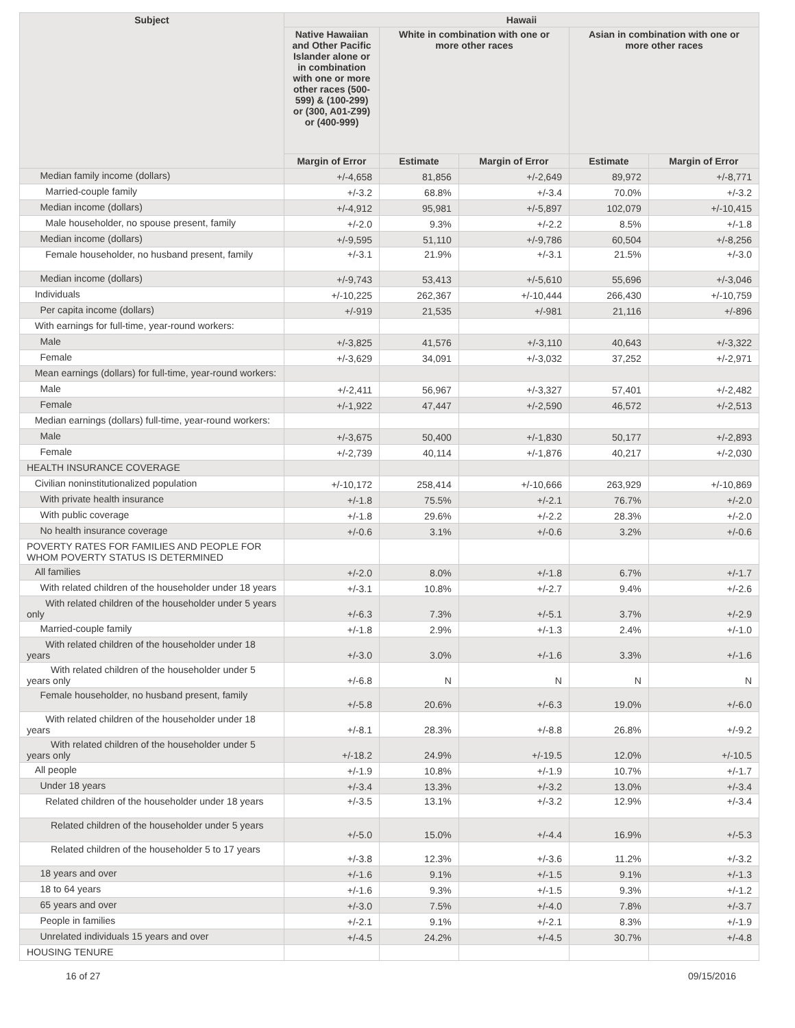| Subject | Hawaii | | | | |
| --- | --- | --- | --- | --- | --- |
| | Native Hawaiian and Other Pacific Islander alone or in combination with one or more other races (500-599) & (100-299) or (300, A01-Z99) or (400-999) | White in combination with one or more other races | | Asian in combination with one or more other races | |
| | Margin of Error | Estimate | Margin of Error | Estimate | Margin of Error |
| Median family income (dollars) | +/-4,658 | 81,856 | +/-2,649 | 89,972 | +/-8,771 |
| Married-couple family | +/-3.2 | 68.8% | +/-3.4 | 70.0% | +/-3.2 |
| Median income (dollars) | +/-4,912 | 95,981 | +/-5,897 | 102,079 | +/-10,415 |
| Male householder, no spouse present, family | +/-2.0 | 9.3% | +/-2.2 | 8.5% | +/-1.8 |
| Median income (dollars) | +/-9,595 | 51,110 | +/-9,786 | 60,504 | +/-8,256 |
| Female householder, no husband present, family | +/-3.1 | 21.9% | +/-3.1 | 21.5% | +/-3.0 |
| Median income (dollars) | +/-9,743 | 53,413 | +/-5,610 | 55,696 | +/-3,046 |
| Individuals | +/-10,225 | 262,367 | +/-10,444 | 266,430 | +/-10,759 |
| Per capita income (dollars) | +/-919 | 21,535 | +/-981 | 21,116 | +/-896 |
| With earnings for full-time, year-round workers: | | | | | |
| Male | +/-3,825 | 41,576 | +/-3,110 | 40,643 | +/-3,322 |
| Female | +/-3,629 | 34,091 | +/-3,032 | 37,252 | +/-2,971 |
| Mean earnings (dollars) for full-time, year-round workers: | | | | | |
| Male | +/-2,411 | 56,967 | +/-3,327 | 57,401 | +/-2,482 |
| Female | +/-1,922 | 47,447 | +/-2,590 | 46,572 | +/-2,513 |
| Median earnings (dollars) full-time, year-round workers: | | | | | |
| Male | +/-3,675 | 50,400 | +/-1,830 | 50,177 | +/-2,893 |
| Female | +/-2,739 | 40,114 | +/-1,876 | 40,217 | +/-2,030 |
| HEALTH INSURANCE COVERAGE | | | | | |
| Civilian noninstitutionalized population | +/-10,172 | 258,414 | +/-10,666 | 263,929 | +/-10,869 |
| With private health insurance | +/-1.8 | 75.5% | +/-2.1 | 76.7% | +/-2.0 |
| With public coverage | +/-1.8 | 29.6% | +/-2.2 | 28.3% | +/-2.0 |
| No health insurance coverage | +/-0.6 | 3.1% | +/-0.6 | 3.2% | +/-0.6 |
| POVERTY RATES FOR FAMILIES AND PEOPLE FOR WHOM POVERTY STATUS IS DETERMINED | | | | | |
| All families | +/-2.0 | 8.0% | +/-1.8 | 6.7% | +/-1.7 |
| With related children of the householder under 18 years | +/-3.1 | 10.8% | +/-2.7 | 9.4% | +/-2.6 |
| With related children of the householder under 5 years only | +/-6.3 | 7.3% | +/-5.1 | 3.7% | +/-2.9 |
| Married-couple family | +/-1.8 | 2.9% | +/-1.3 | 2.4% | +/-1.0 |
| With related children of the householder under 18 years | +/-3.0 | 3.0% | +/-1.6 | 3.3% | +/-1.6 |
| With related children of the householder under 5 years only | +/-6.8 | N | N | N | N |
| Female householder, no husband present, family | +/-5.8 | 20.6% | +/-6.3 | 19.0% | +/-6.0 |
| With related children of the householder under 18 years | +/-8.1 | 28.3% | +/-8.8 | 26.8% | +/-9.2 |
| With related children of the householder under 5 years only | +/-18.2 | 24.9% | +/-19.5 | 12.0% | +/-10.5 |
| All people | +/-1.9 | 10.8% | +/-1.9 | 10.7% | +/-1.7 |
| Under 18 years | +/-3.4 | 13.3% | +/-3.2 | 13.0% | +/-3.4 |
| Related children of the householder under 18 years | +/-3.5 | 13.1% | +/-3.2 | 12.9% | +/-3.4 |
| Related children of the householder under 5 years | +/-5.0 | 15.0% | +/-4.4 | 16.9% | +/-5.3 |
| Related children of the householder 5 to 17 years | +/-3.8 | 12.3% | +/-3.6 | 11.2% | +/-3.2 |
| 18 years and over | +/-1.6 | 9.1% | +/-1.5 | 9.1% | +/-1.3 |
| 18 to 64 years | +/-1.6 | 9.3% | +/-1.5 | 9.3% | +/-1.2 |
| 65 years and over | +/-3.0 | 7.5% | +/-4.0 | 7.8% | +/-3.7 |
| People in families | +/-2.1 | 9.1% | +/-2.1 | 8.3% | +/-1.9 |
| Unrelated individuals 15 years and over | +/-4.5 | 24.2% | +/-4.5 | 30.7% | +/-4.8 |
| HOUSING TENURE | | | | | |
16 of 27 09/15/2016